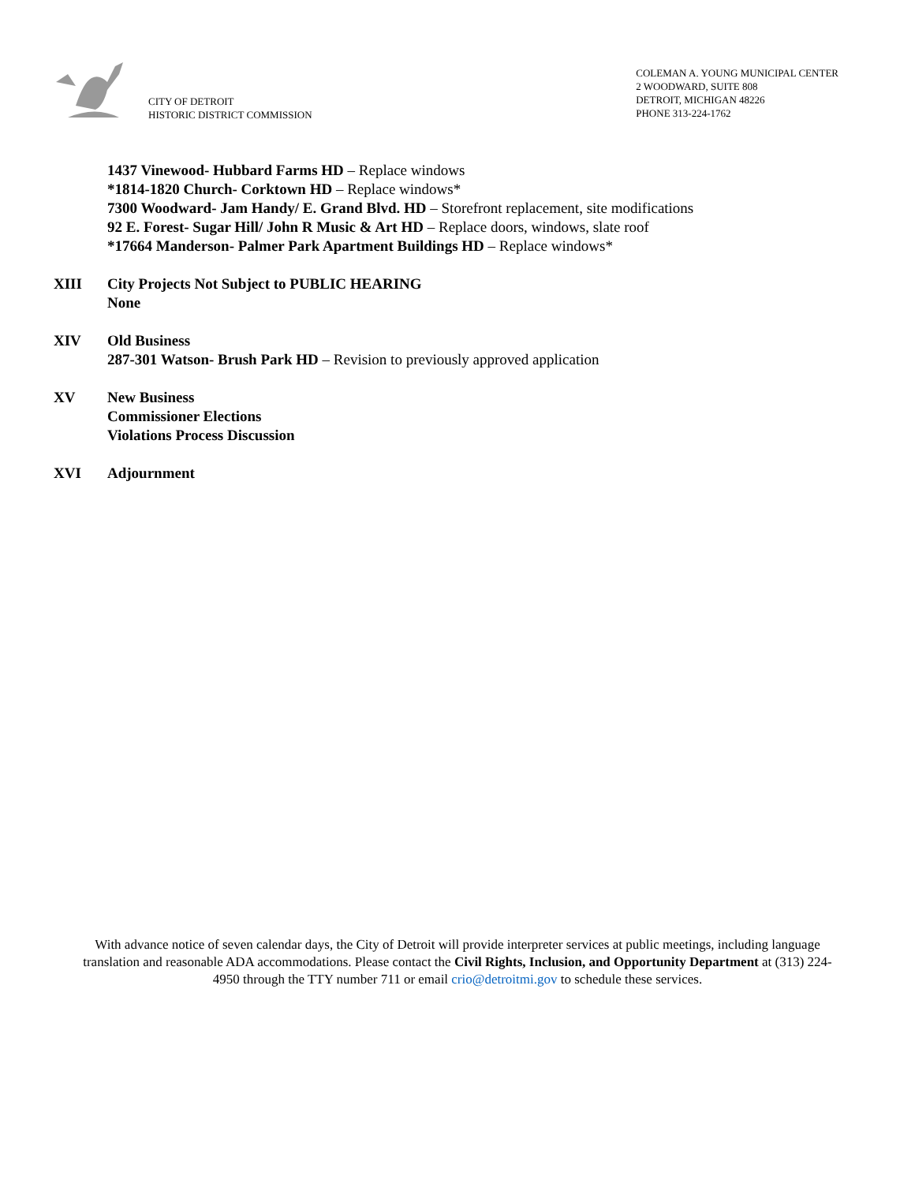CITY OF DETROIT
HISTORIC DISTRICT COMMISSION
COLEMAN A. YOUNG MUNICIPAL CENTER
2 WOODWARD, SUITE 808
DETROIT, MICHIGAN 48226
PHONE 313-224-1762
1437 Vinewood- Hubbard Farms HD – Replace windows
*1814-1820 Church- Corktown HD – Replace windows*
7300 Woodward- Jam Handy/ E. Grand Blvd. HD – Storefront replacement, site modifications
92 E. Forest- Sugar Hill/ John R Music & Art HD – Replace doors, windows, slate roof
*17664 Manderson- Palmer Park Apartment Buildings HD – Replace windows*
XIII City Projects Not Subject to PUBLIC HEARING
None
XIV Old Business
287-301 Watson- Brush Park HD – Revision to previously approved application
XV New Business
Commissioner Elections
Violations Process Discussion
XVI Adjournment
With advance notice of seven calendar days, the City of Detroit will provide interpreter services at public meetings, including language translation and reasonable ADA accommodations. Please contact the Civil Rights, Inclusion, and Opportunity Department at (313) 224-4950 through the TTY number 711 or email crio@detroitmi.gov to schedule these services.